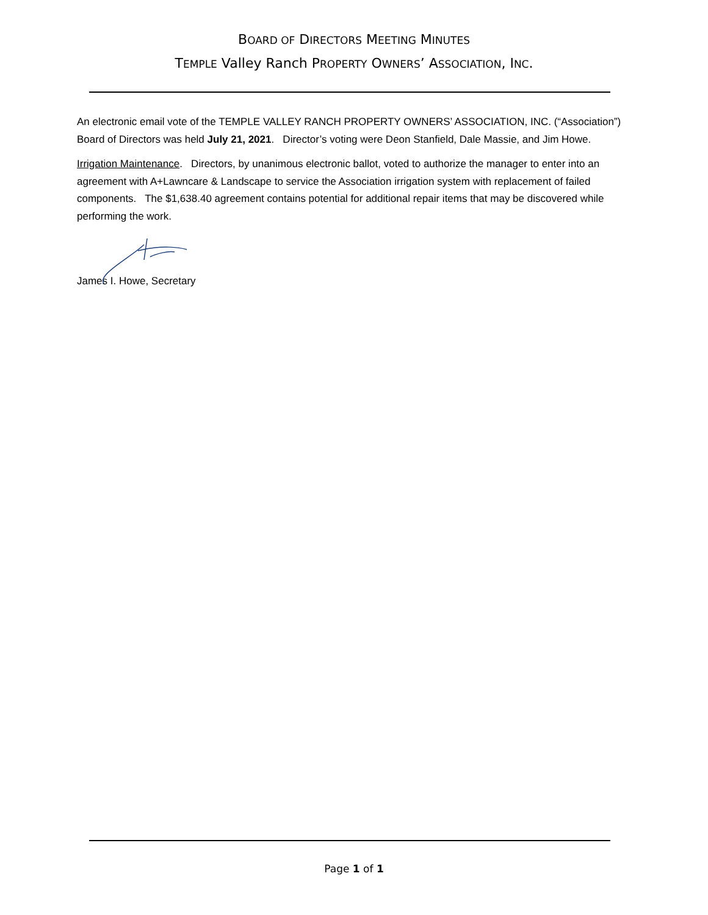BOARD OF DIRECTORS MEETING MINUTES
TEMPLE Valley Ranch PROPERTY OWNERS’ ASSOCIATION, INC.
An electronic email vote of the TEMPLE VALLEY RANCH PROPERTY OWNERS’ ASSOCIATION, INC. (“Association”) Board of Directors was held July 21, 2021. Director’s voting were Deon Stanfield, Dale Massie, and Jim Howe.
Irrigation Maintenance. Directors, by unanimous electronic ballot, voted to authorize the manager to enter into an agreement with A+Lawncare & Landscape to service the Association irrigation system with replacement of failed components. The $1,638.40 agreement contains potential for additional repair items that may be discovered while performing the work.
James I. Howe, Secretary
Page 1 of 1